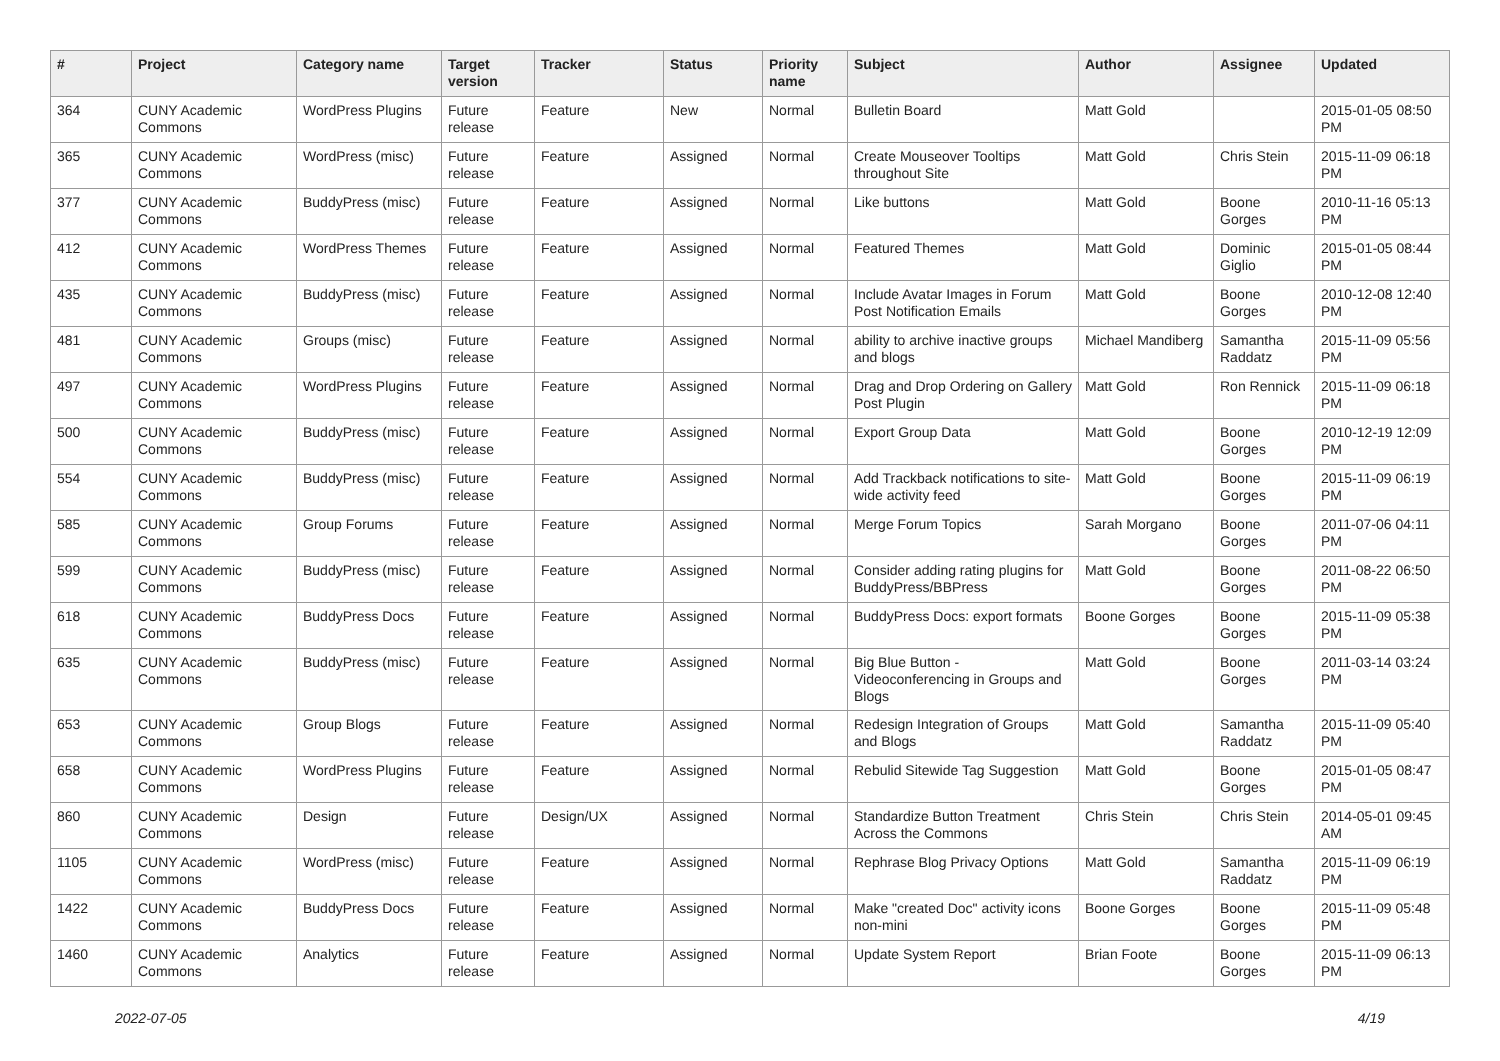| # | Project | Category name | Target version | Tracker | Status | Priority name | Subject | Author | Assignee | Updated |
| --- | --- | --- | --- | --- | --- | --- | --- | --- | --- | --- |
| 364 | CUNY Academic Commons | WordPress Plugins | Future release | Feature | New | Normal | Bulletin Board | Matt Gold | | 2015-01-05 08:50 PM |
| 365 | CUNY Academic Commons | WordPress (misc) | Future release | Feature | Assigned | Normal | Create Mouseover Tooltips throughout Site | Matt Gold | Chris Stein | 2015-11-09 06:18 PM |
| 377 | CUNY Academic Commons | BuddyPress (misc) | Future release | Feature | Assigned | Normal | Like buttons | Matt Gold | Boone Gorges | 2010-11-16 05:13 PM |
| 412 | CUNY Academic Commons | WordPress Themes | Future release | Feature | Assigned | Normal | Featured Themes | Matt Gold | Dominic Giglio | 2015-01-05 08:44 PM |
| 435 | CUNY Academic Commons | BuddyPress (misc) | Future release | Feature | Assigned | Normal | Include Avatar Images in Forum Post Notification Emails | Matt Gold | Boone Gorges | 2010-12-08 12:40 PM |
| 481 | CUNY Academic Commons | Groups (misc) | Future release | Feature | Assigned | Normal | ability to archive inactive groups and blogs | Michael Mandiberg | Samantha Raddatz | 2015-11-09 05:56 PM |
| 497 | CUNY Academic Commons | WordPress Plugins | Future release | Feature | Assigned | Normal | Drag and Drop Ordering on Gallery Post Plugin | Matt Gold | Ron Rennick | 2015-11-09 06:18 PM |
| 500 | CUNY Academic Commons | BuddyPress (misc) | Future release | Feature | Assigned | Normal | Export Group Data | Matt Gold | Boone Gorges | 2010-12-19 12:09 PM |
| 554 | CUNY Academic Commons | BuddyPress (misc) | Future release | Feature | Assigned | Normal | Add Trackback notifications to site-wide activity feed | Matt Gold | Boone Gorges | 2015-11-09 06:19 PM |
| 585 | CUNY Academic Commons | Group Forums | Future release | Feature | Assigned | Normal | Merge Forum Topics | Sarah Morgano | Boone Gorges | 2011-07-06 04:11 PM |
| 599 | CUNY Academic Commons | BuddyPress (misc) | Future release | Feature | Assigned | Normal | Consider adding rating plugins for BuddyPress/BBPress | Matt Gold | Boone Gorges | 2011-08-22 06:50 PM |
| 618 | CUNY Academic Commons | BuddyPress Docs | Future release | Feature | Assigned | Normal | BuddyPress Docs: export formats | Boone Gorges | Boone Gorges | 2015-11-09 05:38 PM |
| 635 | CUNY Academic Commons | BuddyPress (misc) | Future release | Feature | Assigned | Normal | Big Blue Button - Videoconferencing in Groups and Blogs | Matt Gold | Boone Gorges | 2011-03-14 03:24 PM |
| 653 | CUNY Academic Commons | Group Blogs | Future release | Feature | Assigned | Normal | Redesign Integration of Groups and Blogs | Matt Gold | Samantha Raddatz | 2015-11-09 05:40 PM |
| 658 | CUNY Academic Commons | WordPress Plugins | Future release | Feature | Assigned | Normal | Rebulid Sitewide Tag Suggestion | Matt Gold | Boone Gorges | 2015-01-05 08:47 PM |
| 860 | CUNY Academic Commons | Design | Future release | Design/UX | Assigned | Normal | Standardize Button Treatment Across the Commons | Chris Stein | Chris Stein | 2014-05-01 09:45 AM |
| 1105 | CUNY Academic Commons | WordPress (misc) | Future release | Feature | Assigned | Normal | Rephrase Blog Privacy Options | Matt Gold | Samantha Raddatz | 2015-11-09 06:19 PM |
| 1422 | CUNY Academic Commons | BuddyPress Docs | Future release | Feature | Assigned | Normal | Make "created Doc" activity icons non-mini | Boone Gorges | Boone Gorges | 2015-11-09 05:48 PM |
| 1460 | CUNY Academic Commons | Analytics | Future release | Feature | Assigned | Normal | Update System Report | Brian Foote | Boone Gorges | 2015-11-09 06:13 PM |
2022-07-05 4/19